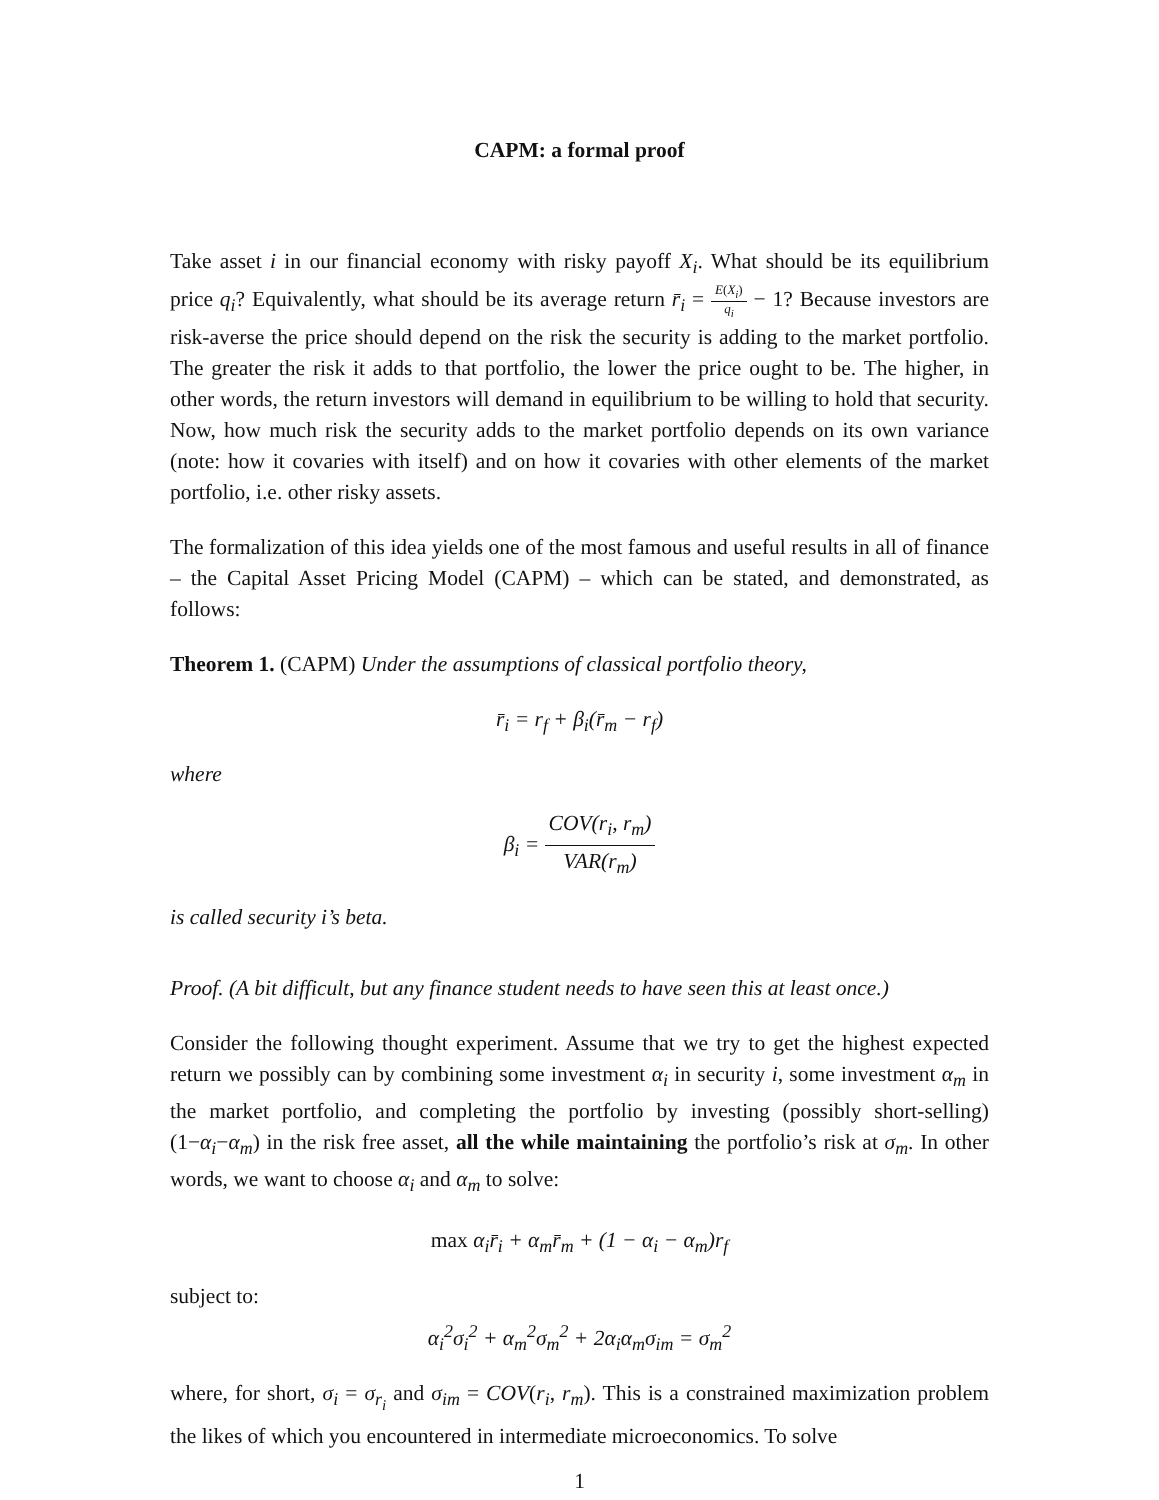CAPM: a formal proof
Take asset i in our financial economy with risky payoff X<sub>i</sub>. What should be its equilibrium price q<sub>i</sub>? Equivalently, what should be its average return r̄<sub>i</sub> = E(X<sub>i</sub>) q<sub>i</sub> − 1? Because investors are risk-averse the price should depend on the risk the security is adding to the market portfolio. The greater the risk it adds to that portfolio, the lower the price ought to be. The higher, in other words, the return investors will demand in equilibrium to be willing to hold that security. Now, how much risk the security adds to the market portfolio depends on its own variance (note: how it covaries with itself) and on how it covaries with other elements of the market portfolio, i.e. other risky assets.
The formalization of this idea yields one of the most famous and useful results in all of finance – the Capital Asset Pricing Model (CAPM) – which can be stated, and demonstrated, as follows:
Theorem 1. (CAPM) Under the assumptions of classical portfolio theory,
r̄<sub>i</sub> = r<sub>f</sub> + β<sub>i</sub>(r̄<sub>m</sub> − r<sub>f</sub>)
where
β<sub>i</sub> = COV(r<sub>i</sub>, r<sub>m</sub>) VAR(r<sub>m</sub>)
is called security i’s beta.
Proof. (A bit difficult, but any finance student needs to have seen this at least once.)
Consider the following thought experiment. Assume that we try to get the highest expected return we possibly can by combining some investment α<sub>i</sub> in security i, some investment α<sub>m</sub> in the market portfolio, and completing the portfolio by investing (possibly short-selling) (1−α<sub>i</sub>−α<sub>m</sub>) in the risk free asset, all the while maintaining the portfolio’s risk at σ<sub>m</sub>. In other words, we want to choose α<sub>i</sub> and α<sub>m</sub> to solve:
max α<sub>i</sub>r̄<sub>i</sub> + α<sub>m</sub>r̄<sub>m</sub> + (1 − α<sub>i</sub> − α<sub>m</sub>)r<sub>f</sub>
subject to:
α<sub>i</sub><sup>2</sup>σ<sub>i</sub><sup>2</sup> + α<sub>m</sub><sup>2</sup>σ<sub>m</sub><sup>2</sup> + 2α<sub>i</sub>α<sub>m</sub>σ<sub>im</sub> = σ<sub>m</sub><sup>2</sup>
where, for short, σ<sub>i</sub> = σ<sub>r<sub>i</sub></sub> and σ<sub>im</sub> = COV(r<sub>i</sub>, r<sub>m</sub>). This is a constrained maximization problem the likes of which you encountered in intermediate microeconomics. To solve
1